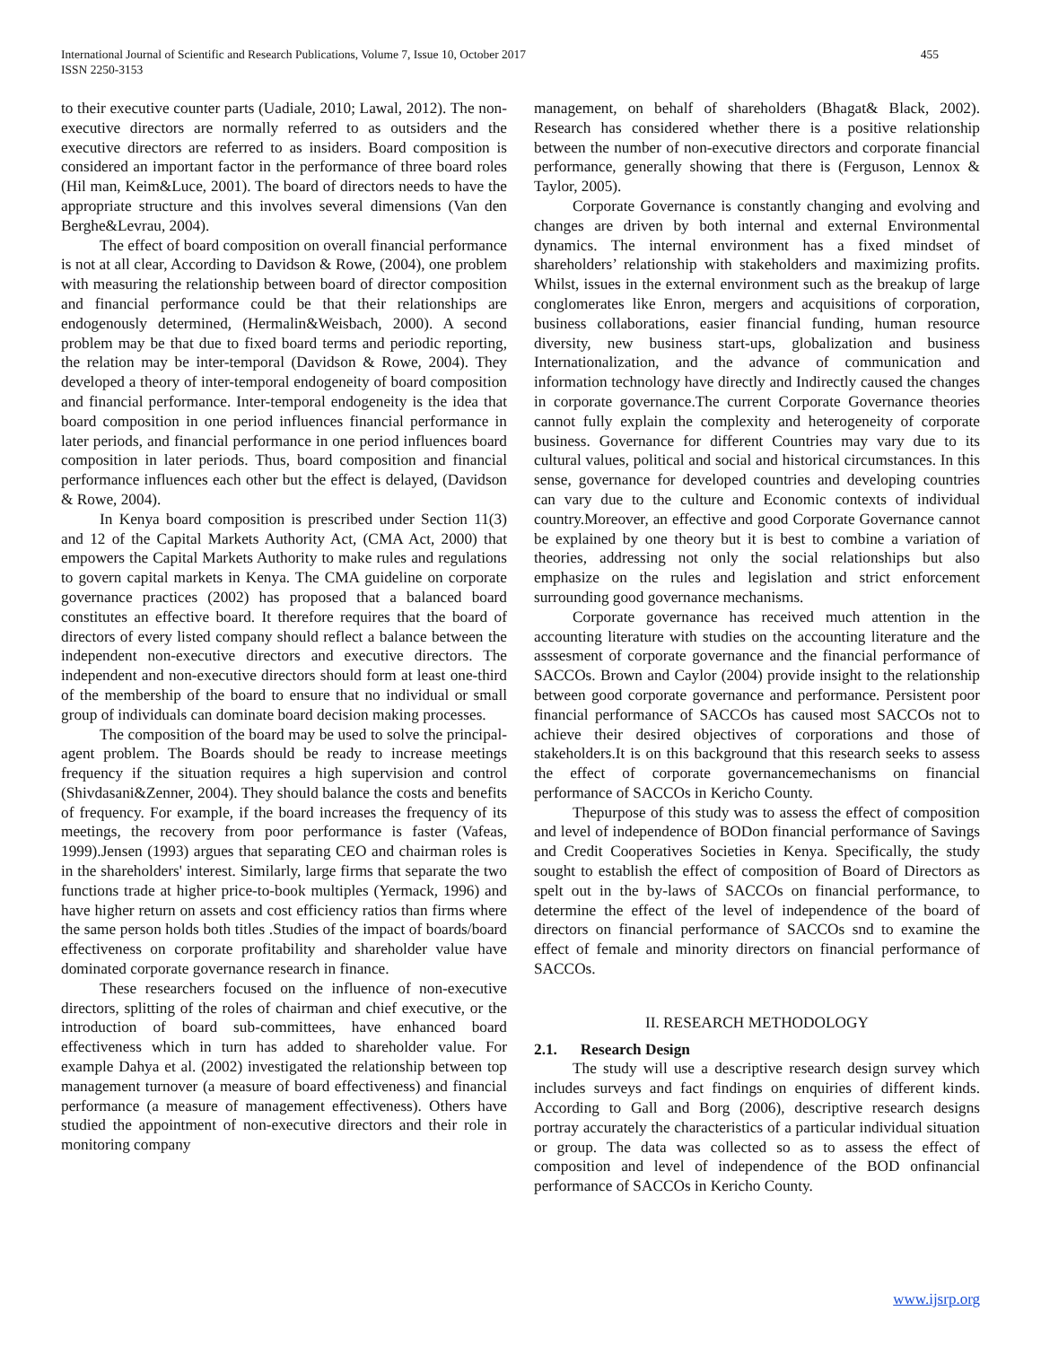International Journal of Scientific and Research Publications, Volume 7, Issue 10, October 2017
ISSN 2250-3153
455
to their executive counter parts (Uadiale, 2010; Lawal, 2012). The non-executive directors are normally referred to as outsiders and the executive directors are referred to as insiders. Board composition is considered an important factor in the performance of three board roles (Hil man, Keim&Luce, 2001). The board of directors needs to have the appropriate structure and this involves several dimensions (Van den Berghe&Levrau, 2004).
The effect of board composition on overall financial performance is not at all clear, According to Davidson & Rowe, (2004), one problem with measuring the relationship between board of director composition and financial performance could be that their relationships are endogenously determined, (Hermalin&Weisbach, 2000). A second problem may be that due to fixed board terms and periodic reporting, the relation may be inter-temporal (Davidson & Rowe, 2004). They developed a theory of inter-temporal endogeneity of board composition and financial performance. Inter-temporal endogeneity is the idea that board composition in one period influences financial performance in later periods, and financial performance in one period influences board composition in later periods. Thus, board composition and financial performance influences each other but the effect is delayed, (Davidson & Rowe, 2004).
In Kenya board composition is prescribed under Section 11(3) and 12 of the Capital Markets Authority Act, (CMA Act, 2000) that empowers the Capital Markets Authority to make rules and regulations to govern capital markets in Kenya. The CMA guideline on corporate governance practices (2002) has proposed that a balanced board constitutes an effective board. It therefore requires that the board of directors of every listed company should reflect a balance between the independent non-executive directors and executive directors. The independent and non-executive directors should form at least one-third of the membership of the board to ensure that no individual or small group of individuals can dominate board decision making processes.
The composition of the board may be used to solve the principal-agent problem. The Boards should be ready to increase meetings frequency if the situation requires a high supervision and control (Shivdasani&Zenner, 2004). They should balance the costs and benefits of frequency. For example, if the board increases the frequency of its meetings, the recovery from poor performance is faster (Vafeas, 1999).Jensen (1993) argues that separating CEO and chairman roles is in the shareholders' interest. Similarly, large firms that separate the two functions trade at higher price-to-book multiples (Yermack, 1996) and have higher return on assets and cost efficiency ratios than firms where the same person holds both titles .Studies of the impact of boards/board effectiveness on corporate profitability and shareholder value have dominated corporate governance research in finance.
These researchers focused on the influence of non-executive directors, splitting of the roles of chairman and chief executive, or the introduction of board sub-committees, have enhanced board effectiveness which in turn has added to shareholder value. For example Dahya et al. (2002) investigated the relationship between top management turnover (a measure of board effectiveness) and financial performance (a measure of management effectiveness). Others have studied the appointment of non-executive directors and their role in monitoring company
management, on behalf of shareholders (Bhagat& Black, 2002). Research has considered whether there is a positive relationship between the number of non-executive directors and corporate financial performance, generally showing that there is (Ferguson, Lennox & Taylor, 2005).
Corporate Governance is constantly changing and evolving and changes are driven by both internal and external Environmental dynamics. The internal environment has a fixed mindset of shareholders’ relationship with stakeholders and maximizing profits. Whilst, issues in the external environment such as the breakup of large conglomerates like Enron, mergers and acquisitions of corporation, business collaborations, easier financial funding, human resource diversity, new business start-ups, globalization and business Internationalization, and the advance of communication and information technology have directly and Indirectly caused the changes in corporate governance.The current Corporate Governance theories cannot fully explain the complexity and heterogeneity of corporate business. Governance for different Countries may vary due to its cultural values, political and social and historical circumstances. In this sense, governance for developed countries and developing countries can vary due to the culture and Economic contexts of individual country.Moreover, an effective and good Corporate Governance cannot be explained by one theory but it is best to combine a variation of theories, addressing not only the social relationships but also emphasize on the rules and legislation and strict enforcement surrounding good governance mechanisms.
Corporate governance has received much attention in the accounting literature with studies on the accounting literature and the asssesment of corporate governance and the financial performance of SACCOs. Brown and Caylor (2004) provide insight to the relationship between good corporate governance and performance. Persistent poor financial performance of SACCOs has caused most SACCOs not to achieve their desired objectives of corporations and those of stakeholders.It is on this background that this research seeks to assess the effect of corporate governancemechanisms on financial performance of SACCOs in Kericho County.
Thepurpose of this study was to assess the effect of composition and level of independence of BODon financial performance of Savings and Credit Cooperatives Societies in Kenya. Specifically, the study sought to establish the effect of composition of Board of Directors as spelt out in the by-laws of SACCOs on financial performance, to determine the effect of the level of independence of the board of directors on financial performance of SACCOs snd to examine the effect of female and minority directors on financial performance of SACCOs.
II. RESEARCH METHODOLOGY
2.1. Research Design
The study will use a descriptive research design survey which includes surveys and fact findings on enquiries of different kinds. According to Gall and Borg (2006), descriptive research designs portray accurately the characteristics of a particular individual situation or group. The data was collected so as to assess the effect of composition and level of independence of the BOD onfinancial performance of SACCOs in Kericho County.
www.ijsrp.org